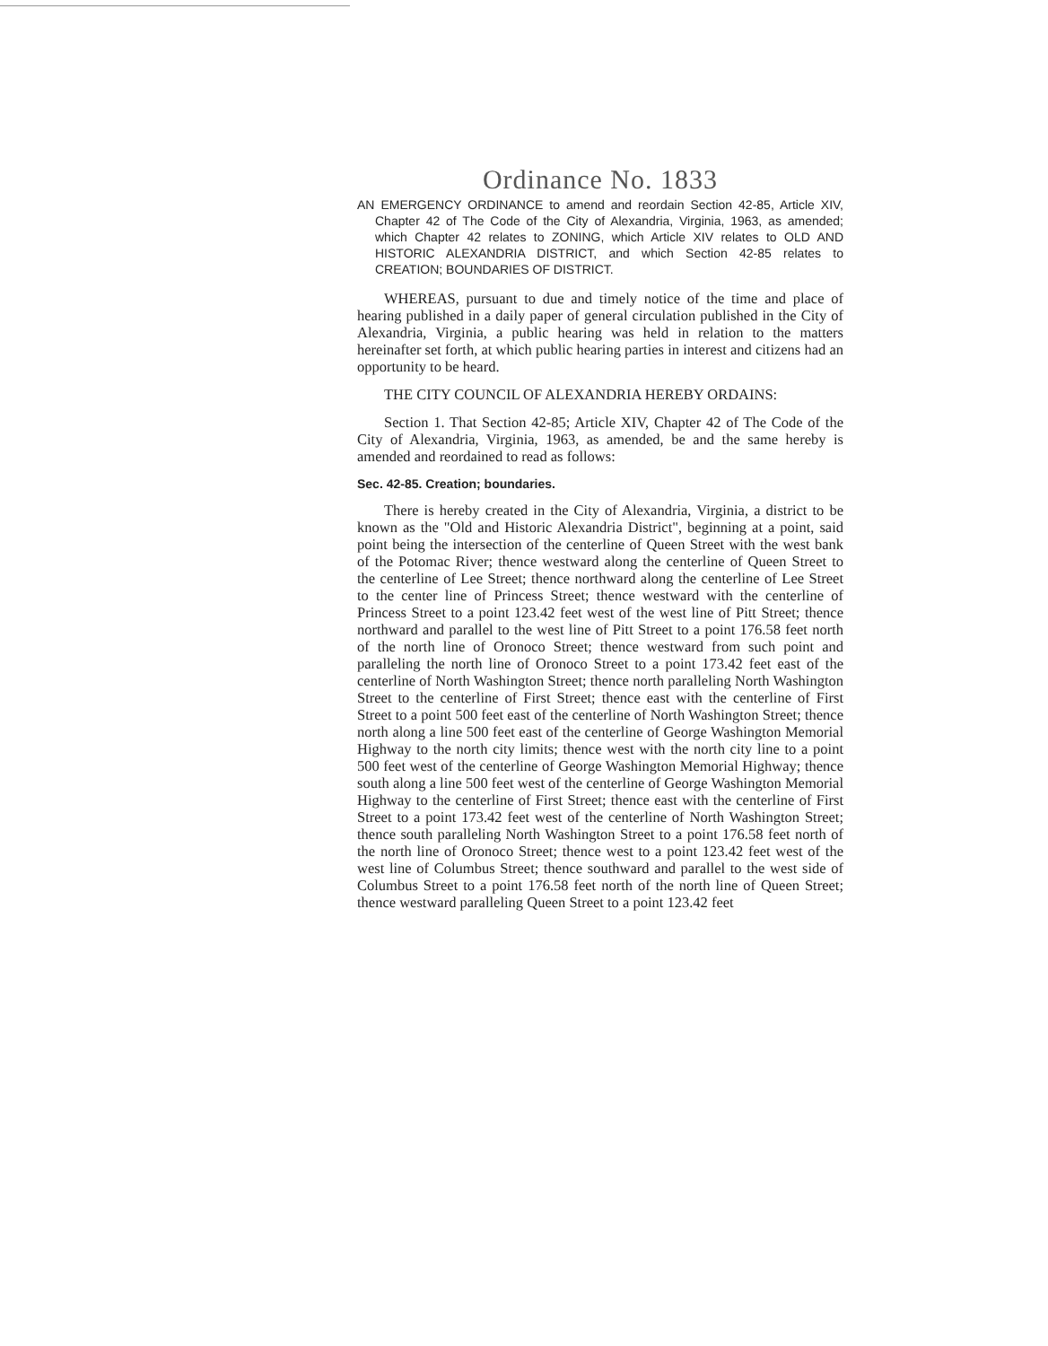Ordinance No. 1833
AN EMERGENCY ORDINANCE to amend and reordain Section 42-85, Article XIV, Chapter 42 of The Code of the City of Alexandria, Virginia, 1963, as amended; which Chapter 42 relates to ZONING, which Article XIV relates to OLD AND HISTORIC ALEXANDRIA DISTRICT, and which Section 42-85 relates to CREATION; BOUNDARIES OF DISTRICT.
WHEREAS, pursuant to due and timely notice of the time and place of hearing published in a daily paper of general circulation published in the City of Alexandria, Virginia, a public hearing was held in relation to the matters hereinafter set forth, at which public hearing parties in interest and citizens had an opportunity to be heard.
THE CITY COUNCIL OF ALEXANDRIA HEREBY ORDAINS:
Section 1. That Section 42-85; Article XIV, Chapter 42 of The Code of the City of Alexandria, Virginia, 1963, as amended, be and the same hereby is amended and reordained to read as follows:
Sec. 42-85. Creation; boundaries.
There is hereby created in the City of Alexandria, Virginia, a district to be known as the "Old and Historic Alexandria District", beginning at a point, said point being the intersection of the centerline of Queen Street with the west bank of the Potomac River; thence westward along the centerline of Queen Street to the centerline of Lee Street; thence northward along the centerline of Lee Street to the center line of Princess Street; thence westward with the centerline of Princess Street to a point 123.42 feet west of the west line of Pitt Street; thence northward and parallel to the west line of Pitt Street to a point 176.58 feet north of the north line of Oronoco Street; thence westward from such point and paralleling the north line of Oronoco Street to a point 173.42 feet east of the centerline of North Washington Street; thence north paralleling North Washington Street to the centerline of First Street; thence east with the centerline of First Street to a point 500 feet east of the centerline of North Washington Street; thence north along a line 500 feet east of the centerline of George Washington Memorial Highway to the north city limits; thence west with the north city line to a point 500 feet west of the centerline of George Washington Memorial Highway; thence south along a line 500 feet west of the centerline of George Washington Memorial Highway to the centerline of First Street; thence east with the centerline of First Street to a point 173.42 feet west of the centerline of North Washington Street; thence south paralleling North Washington Street to a point 176.58 feet north of the north line of Oronoco Street; thence west to a point 123.42 feet west of the west line of Columbus Street; thence southward and parallel to the west side of Columbus Street to a point 176.58 feet north of the north line of Queen Street; thence westward paralleling Queen Street to a point 123.42 feet